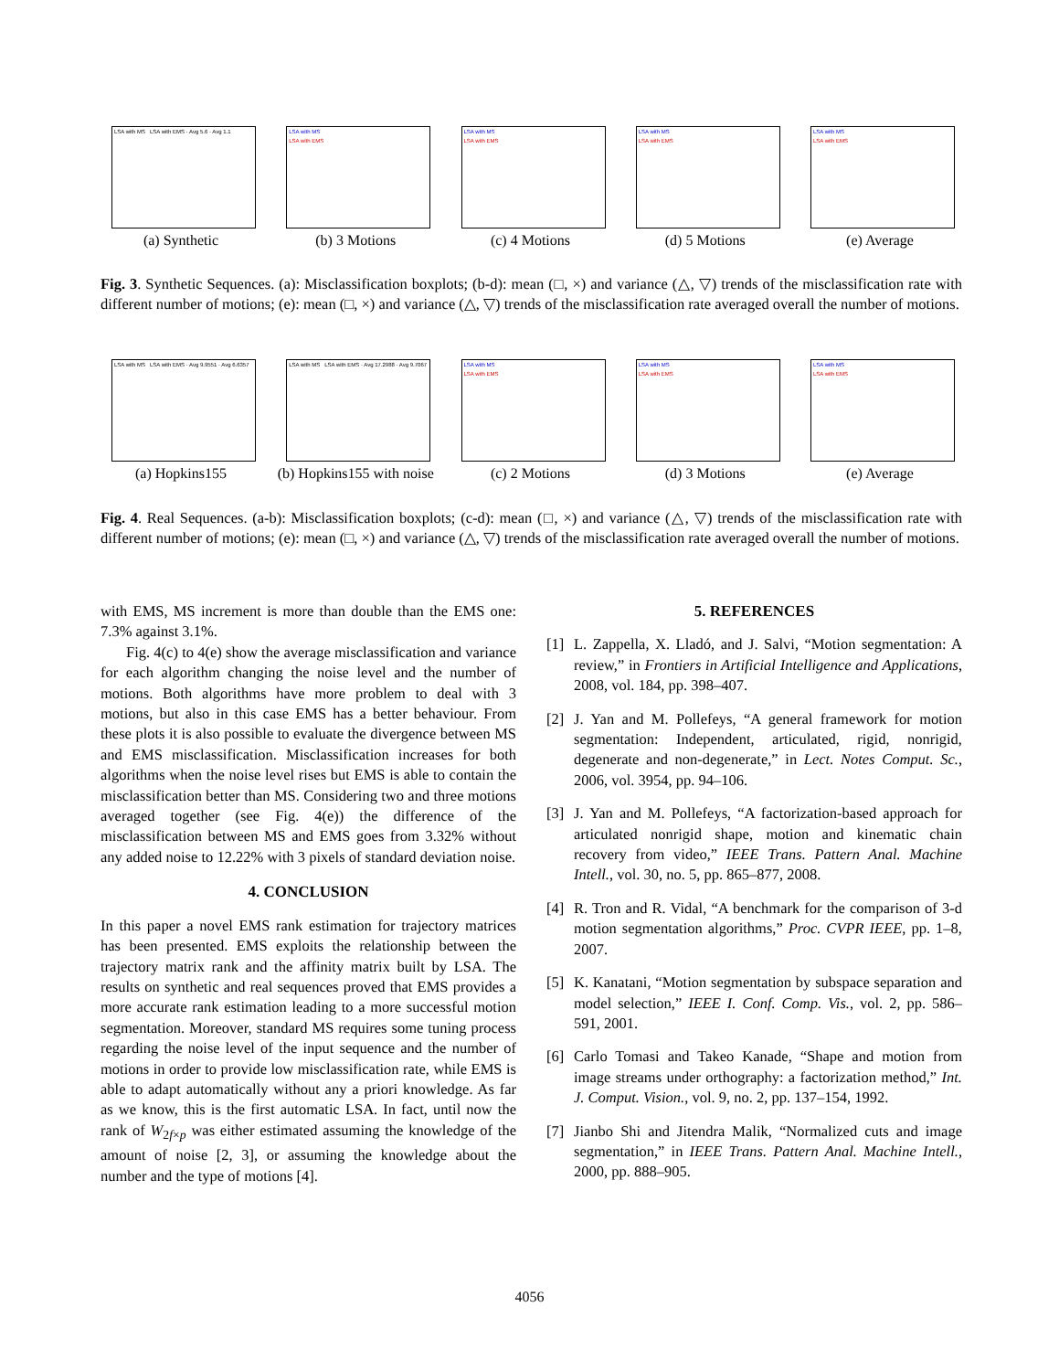LSA with MS LSA with EMS · Avg 5.6 · Avg 1.1
(a) Synthetic
LSA with MS
LSA with EMS
(b) 3 Motions
LSA with MS
LSA with EMS
(c) 4 Motions
LSA with MS
LSA with EMS
(d) 5 Motions
LSA with MS
LSA with EMS
(e) Average
Fig. 3. Synthetic Sequences. (a): Misclassification boxplots; (b-d): mean (□, ×) and variance (△, ▽) trends of the misclassification rate with different number of motions; (e): mean (□, ×) and variance (△, ▽) trends of the misclassification rate averaged overall the number of motions.
LSA with MS LSA with EMS · Avg 9.9551 · Avg 6.6357
(a) Hopkins155
LSA with MS LSA with EMS · Avg 17.2988 · Avg 9.7067
(b) Hopkins155 with noise
LSA with MS
LSA with EMS
(c) 2 Motions
LSA with MS
LSA with EMS
(d) 3 Motions
LSA with MS
LSA with EMS
(e) Average
Fig. 4. Real Sequences. (a-b): Misclassification boxplots; (c-d): mean (□, ×) and variance (△, ▽) trends of the misclassification rate with different number of motions; (e): mean (□, ×) and variance (△, ▽) trends of the misclassification rate averaged overall the number of motions.
with EMS, MS increment is more than double than the EMS one: 7.3% against 3.1%.
Fig. 4(c) to 4(e) show the average misclassification and variance for each algorithm changing the noise level and the number of motions. Both algorithms have more problem to deal with 3 motions, but also in this case EMS has a better behaviour. From these plots it is also possible to evaluate the divergence between MS and EMS misclassification. Misclassification increases for both algorithms when the noise level rises but EMS is able to contain the misclassification better than MS. Considering two and three motions averaged together (see Fig. 4(e)) the difference of the misclassification between MS and EMS goes from 3.32% without any added noise to 12.22% with 3 pixels of standard deviation noise.
4. CONCLUSION
In this paper a novel EMS rank estimation for trajectory matrices has been presented. EMS exploits the relationship between the trajectory matrix rank and the affinity matrix built by LSA. The results on synthetic and real sequences proved that EMS provides a more accurate rank estimation leading to a more successful motion segmentation. Moreover, standard MS requires some tuning process regarding the noise level of the input sequence and the number of motions in order to provide low misclassification rate, while EMS is able to adapt automatically without any a priori knowledge. As far as we know, this is the first automatic LSA. In fact, until now the rank of W<sub>2f×p</sub> was either estimated assuming the knowledge of the amount of noise [2, 3], or assuming the knowledge about the number and the type of motions [4].
5. REFERENCES
[1] L. Zappella, X. Lladó, and J. Salvi, “Motion segmentation: A review,” in Frontiers in Artificial Intelligence and Applications, 2008, vol. 184, pp. 398–407.
[2] J. Yan and M. Pollefeys, “A general framework for motion segmentation: Independent, articulated, rigid, nonrigid, degenerate and non-degenerate,” in Lect. Notes Comput. Sc., 2006, vol. 3954, pp. 94–106.
[3] J. Yan and M. Pollefeys, “A factorization-based approach for articulated nonrigid shape, motion and kinematic chain recovery from video,” IEEE Trans. Pattern Anal. Machine Intell., vol. 30, no. 5, pp. 865–877, 2008.
[4] R. Tron and R. Vidal, “A benchmark for the comparison of 3-d motion segmentation algorithms,” Proc. CVPR IEEE, pp. 1–8, 2007.
[5] K. Kanatani, “Motion segmentation by subspace separation and model selection,” IEEE I. Conf. Comp. Vis., vol. 2, pp. 586–591, 2001.
[6] Carlo Tomasi and Takeo Kanade, “Shape and motion from image streams under orthography: a factorization method,” Int. J. Comput. Vision., vol. 9, no. 2, pp. 137–154, 1992.
[7] Jianbo Shi and Jitendra Malik, “Normalized cuts and image segmentation,” in IEEE Trans. Pattern Anal. Machine Intell., 2000, pp. 888–905.
4056